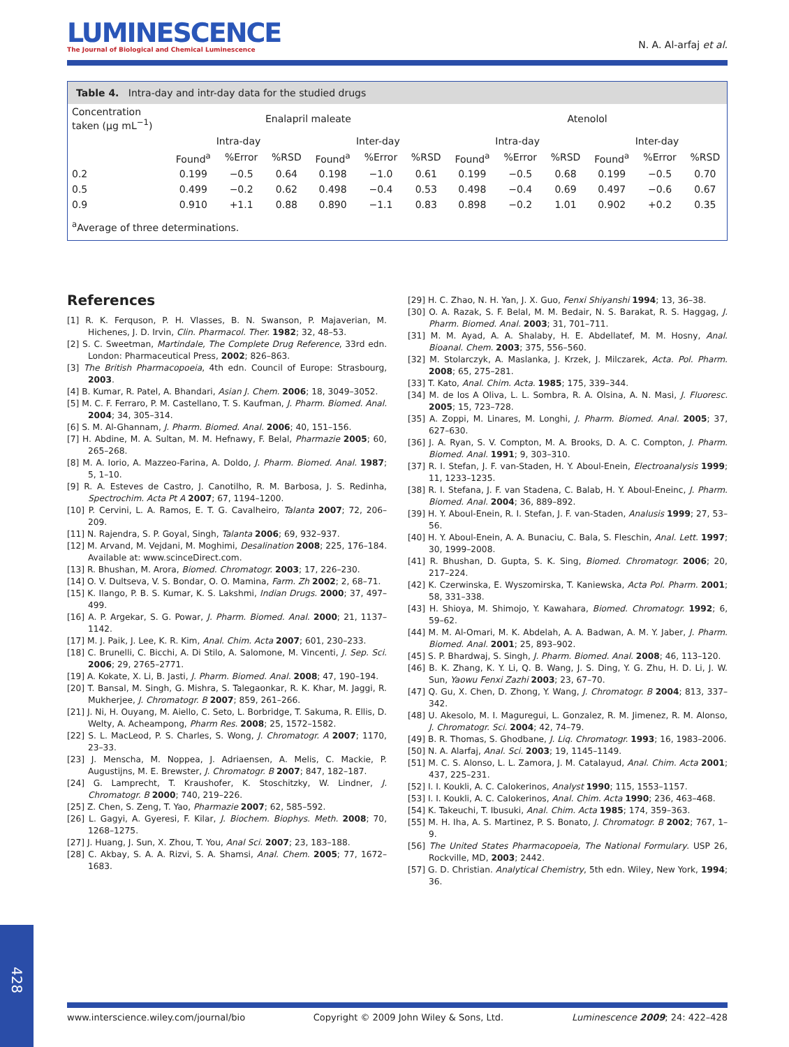LUMINESCENCE
The Journal of Biological and Chemical Luminescence
N. A. Al-arfaj et al.
Table 4. Intra-day and intr-day data for the studied drugs
| Concentration taken (μg mL<sup>−1</sup>) | Enalapril maleate | | | | | | Atenolol | | | | | |
| | Intra-day | | | Inter-day | | | Intra-day | | | Inter-day | | |
| | Found<sup>a</sup> | %Error | %RSD | Found<sup>a</sup> | %Error | %RSD | Found<sup>a</sup> | %Error | %RSD | Found<sup>a</sup> | %Error | %RSD |
| 0.2 | 0.199 | −0.5 | 0.64 | 0.198 | −1.0 | 0.61 | 0.199 | −0.5 | 0.68 | 0.199 | −0.5 | 0.70 |
| 0.5 | 0.499 | −0.2 | 0.62 | 0.498 | −0.4 | 0.53 | 0.498 | −0.4 | 0.69 | 0.497 | −0.6 | 0.67 |
| 0.9 | 0.910 | +1.1 | 0.88 | 0.890 | −1.1 | 0.83 | 0.898 | −0.2 | 1.01 | 0.902 | +0.2 | 0.35 |
| <sup>a</sup> Average of three determinations. | | | | | | | | | | | | |
References
[1] R. K. Ferquson, P. H. Vlasses, B. N. Swanson, P. Majaverian, M. Hichenes, J. D. Irvin, Clin. Pharmacol. Ther. 1982; 32, 48–53.
[2] S. C. Sweetman, Martindale, The Complete Drug Reference, 33rd edn. London: Pharmaceutical Press, 2002; 826–863.
[3] The British Pharmacopoeia, 4th edn. Council of Europe: Strasbourg, 2003.
[4] B. Kumar, R. Patel, A. Bhandari, Asian J. Chem. 2006; 18, 3049–3052.
[5] M. C. F. Ferraro, P. M. Castellano, T. S. Kaufman, J. Pharm. Biomed. Anal. 2004; 34, 305–314.
[6] S. M. Al-Ghannam, J. Pharm. Biomed. Anal. 2006; 40, 151–156.
[7] H. Abdine, M. A. Sultan, M. M. Hefnawy, F. Belal, Pharmazie 2005; 60, 265–268.
[8] M. A. Iorio, A. Mazzeo-Farina, A. Doldo, J. Pharm. Biomed. Anal. 1987; 5, 1–10.
[9] R. A. Esteves de Castro, J. Canotilho, R. M. Barbosa, J. S. Redinha, Spectrochim. Acta Pt A 2007; 67, 1194–1200.
[10] P. Cervini, L. A. Ramos, E. T. G. Cavalheiro, Talanta 2007; 72, 206–209.
[11] N. Rajendra, S. P. Goyal, Singh, Talanta 2006; 69, 932–937.
[12] M. Arvand, M. Vejdani, M. Moghimi, Desalination 2008; 225, 176–184. Available at: www.scinceDirect.com.
[13] R. Bhushan, M. Arora, Biomed. Chromatogr. 2003; 17, 226–230.
[14] O. V. Dultseva, V. S. Bondar, O. O. Mamina, Farm. Zh 2002; 2, 68–71.
[15] K. Ilango, P. B. S. Kumar, K. S. Lakshmi, Indian Drugs. 2000; 37, 497–499.
[16] A. P. Argekar, S. G. Powar, J. Pharm. Biomed. Anal. 2000; 21, 1137–1142.
[17] M. J. Paik, J. Lee, K. R. Kim, Anal. Chim. Acta 2007; 601, 230–233.
[18] C. Brunelli, C. Bicchi, A. Di Stilo, A. Salomone, M. Vincenti, J. Sep. Sci. 2006; 29, 2765–2771.
[19] A. Kokate, X. Li, B. Jasti, J. Pharm. Biomed. Anal. 2008; 47, 190–194.
[20] T. Bansal, M. Singh, G. Mishra, S. Talegaonkar, R. K. Khar, M. Jaggi, R. Mukherjee, J. Chromatogr. B 2007; 859, 261–266.
[21] J. Ni, H. Ouyang, M. Aiello, C. Seto, L. Borbridge, T. Sakuma, R. Ellis, D. Welty, A. Acheampong, Pharm Res. 2008; 25, 1572–1582.
[22] S. L. MacLeod, P. S. Charles, S. Wong, J. Chromatogr. A 2007; 1170, 23–33.
[23] J. Menscha, M. Noppea, J. Adriaensen, A. Melis, C. Mackie, P. Augustijns, M. E. Brewster, J. Chromatogr. B 2007; 847, 182–187.
[24] G. Lamprecht, T. Kraushofer, K. Stoschitzky, W. Lindner, J. Chromatogr. B 2000; 740, 219–226.
[25] Z. Chen, S. Zeng, T. Yao, Pharmazie 2007; 62, 585–592.
[26] L. Gagyi, A. Gyeresi, F. Kilar, J. Biochem. Biophys. Meth. 2008; 70, 1268–1275.
[27] J. Huang, J. Sun, X. Zhou, T. You, Anal Sci. 2007; 23, 183–188.
[28] C. Akbay, S. A. A. Rizvi, S. A. Shamsi, Anal. Chem. 2005; 77, 1672–1683.
[29] H. C. Zhao, N. H. Yan, J. X. Guo, Fenxi Shiyanshi 1994; 13, 36–38.
[30] O. A. Razak, S. F. Belal, M. M. Bedair, N. S. Barakat, R. S. Haggag, J. Pharm. Biomed. Anal. 2003; 31, 701–711.
[31] M. M. Ayad, A. A. Shalaby, H. E. Abdellatef, M. M. Hosny, Anal. Bioanal. Chem. 2003; 375, 556–560.
[32] M. Stolarczyk, A. Maslanka, J. Krzek, J. Milczarek, Acta. Pol. Pharm. 2008; 65, 275–281.
[33] T. Kato, Anal. Chim. Acta. 1985; 175, 339–344.
[34] M. de los A Oliva, L. L. Sombra, R. A. Olsina, A. N. Masi, J. Fluoresc. 2005; 15, 723–728.
[35] A. Zoppi, M. Linares, M. Longhi, J. Pharm. Biomed. Anal. 2005; 37, 627–630.
[36] J. A. Ryan, S. V. Compton, M. A. Brooks, D. A. C. Compton, J. Pharm. Biomed. Anal. 1991; 9, 303–310.
[37] R. I. Stefan, J. F. van-Staden, H. Y. Aboul-Enein, Electroanalysis 1999; 11, 1233–1235.
[38] R. I. Stefana, J. F. van Stadena, C. Balab, H. Y. Aboul-Eneinc, J. Pharm. Biomed. Anal. 2004; 36, 889–892.
[39] H. Y. Aboul-Enein, R. I. Stefan, J. F. van-Staden, Analusis 1999; 27, 53–56.
[40] H. Y. Aboul-Enein, A. A. Bunaciu, C. Bala, S. Fleschin, Anal. Lett. 1997; 30, 1999–2008.
[41] R. Bhushan, D. Gupta, S. K. Sing, Biomed. Chromatogr. 2006; 20, 217–224.
[42] K. Czerwinska, E. Wyszomirska, T. Kaniewska, Acta Pol. Pharm. 2001; 58, 331–338.
[43] H. Shioya, M. Shimojo, Y. Kawahara, Biomed. Chromatogr. 1992; 6, 59–62.
[44] M. M. Al-Omari, M. K. Abdelah, A. A. Badwan, A. M. Y. Jaber, J. Pharm. Biomed. Anal. 2001; 25, 893–902.
[45] S. P. Bhardwaj, S. Singh, J. Pharm. Biomed. Anal. 2008; 46, 113–120.
[46] B. K. Zhang, K. Y. Li, Q. B. Wang, J. S. Ding, Y. G. Zhu, H. D. Li, J. W. Sun, Yaowu Fenxi Zazhi 2003; 23, 67–70.
[47] Q. Gu, X. Chen, D. Zhong, Y. Wang, J. Chromatogr. B 2004; 813, 337–342.
[48] U. Akesolo, M. I. Maguregui, L. Gonzalez, R. M. Jimenez, R. M. Alonso, J. Chromatogr. Sci. 2004; 42, 74–79.
[49] B. R. Thomas, S. Ghodbane, J. Liq. Chromatogr. 1993; 16, 1983–2006.
[50] N. A. Alarfaj, Anal. Sci. 2003; 19, 1145–1149.
[51] M. C. S. Alonso, L. L. Zamora, J. M. Catalayud, Anal. Chim. Acta 2001; 437, 225–231.
[52] I. I. Koukli, A. C. Calokerinos, Analyst 1990; 115, 1553–1157.
[53] I. I. Koukli, A. C. Calokerinos, Anal. Chim. Acta 1990; 236, 463–468.
[54] K. Takeuchi, T. Ibusuki, Anal. Chim. Acta 1985; 174, 359–363.
[55] M. H. Iha, A. S. Martinez, P. S. Bonato, J. Chromatogr. B 2002; 767, 1–9.
[56] The United States Pharmacopoeia, The National Formulary. USP 26, Rockville, MD, 2003; 2442.
[57] G. D. Christian. Analytical Chemistry, 5th edn. Wiley, New York, 1994; 36.
www.interscience.wiley.com/journal/bio Copyright © 2009 John Wiley & Sons, Ltd. Luminescence 2009; 24: 422–428
428